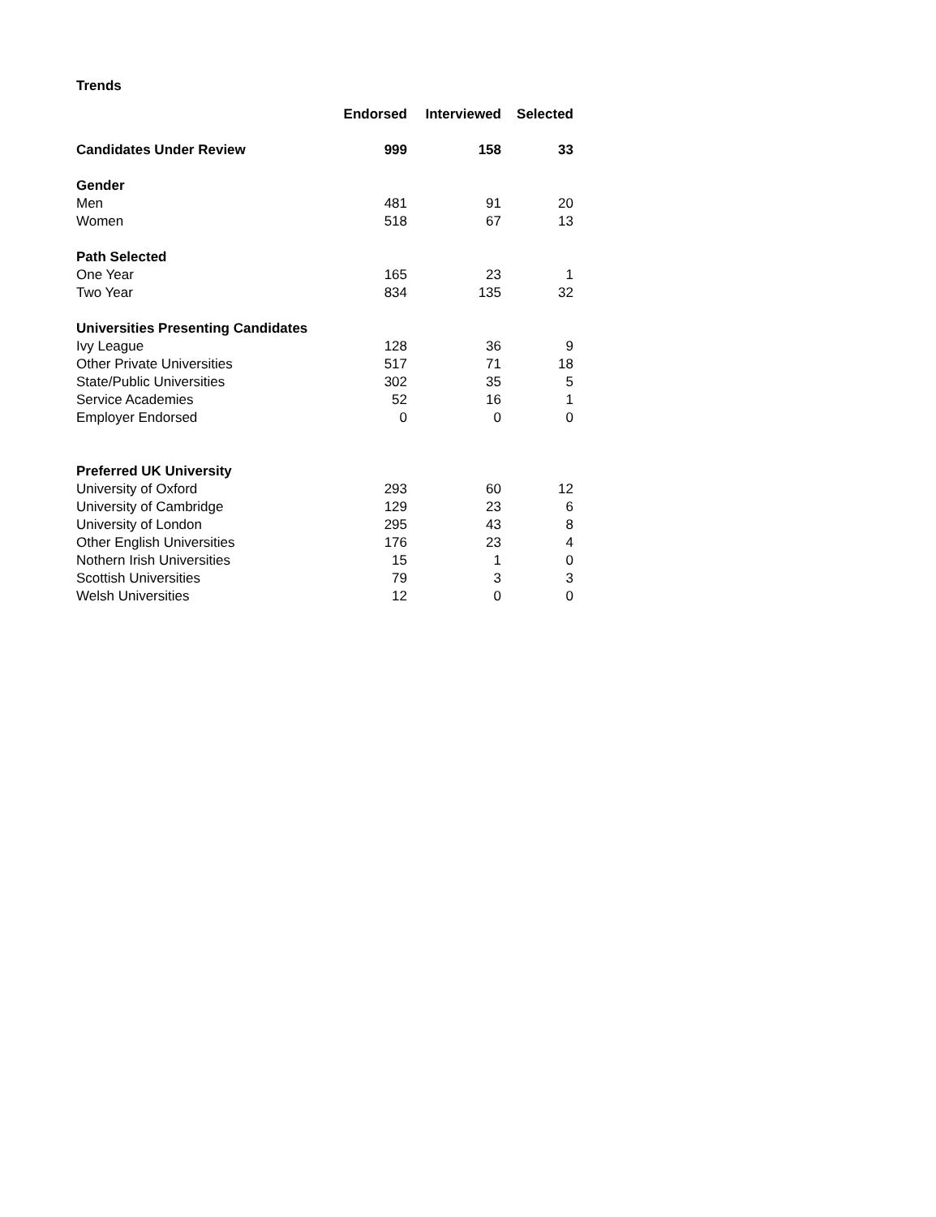Trends
| | Endorsed | Interviewed | Selected |
| --- | --- | --- | --- |
| Candidates Under Review | 999 | 158 | 33 |
| Gender | | | |
| Men | 481 | 91 | 20 |
| Women | 518 | 67 | 13 |
| Path Selected | | | |
| One Year | 165 | 23 | 1 |
| Two Year | 834 | 135 | 32 |
| Universities Presenting Candidates | | | |
| Ivy League | 128 | 36 | 9 |
| Other Private Universities | 517 | 71 | 18 |
| State/Public Universities | 302 | 35 | 5 |
| Service Academies | 52 | 16 | 1 |
| Employer Endorsed | 0 | 0 | 0 |
| Preferred UK University | | | |
| University of Oxford | 293 | 60 | 12 |
| University of Cambridge | 129 | 23 | 6 |
| University of London | 295 | 43 | 8 |
| Other English Universities | 176 | 23 | 4 |
| Nothern Irish Universities | 15 | 1 | 0 |
| Scottish Universities | 79 | 3 | 3 |
| Welsh Universities | 12 | 0 | 0 |